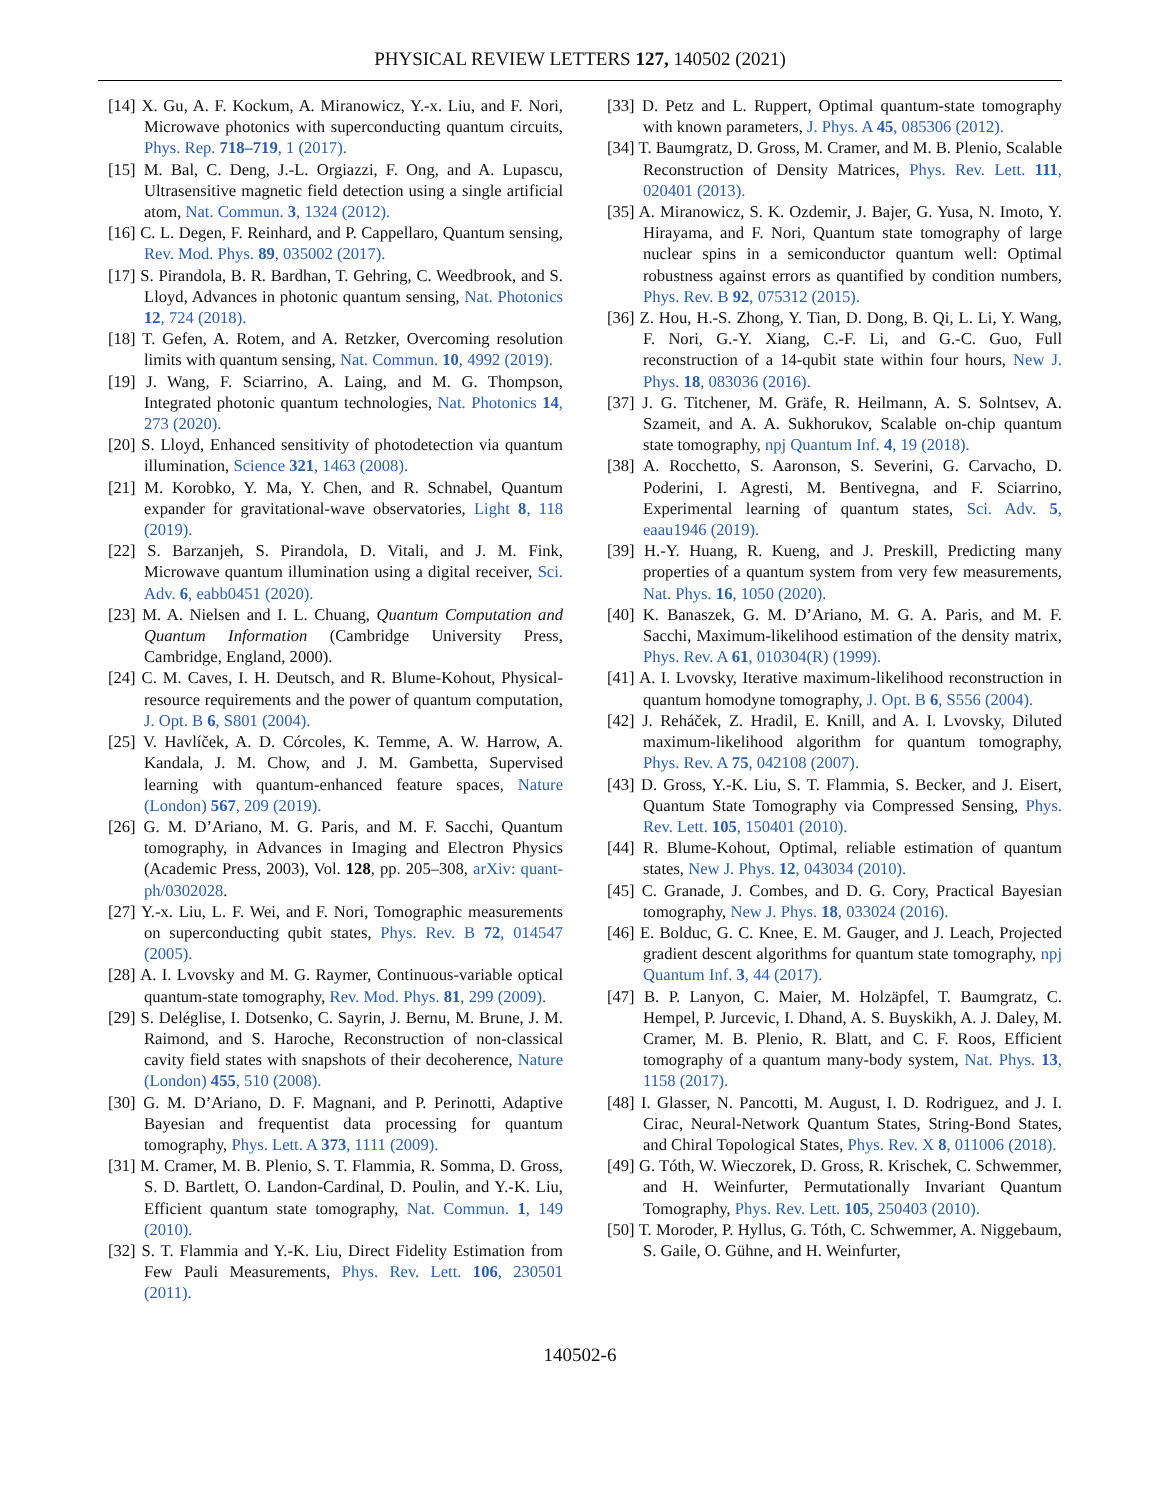PHYSICAL REVIEW LETTERS 127, 140502 (2021)
[14] X. Gu, A. F. Kockum, A. Miranowicz, Y.-x. Liu, and F. Nori, Microwave photonics with superconducting quantum circuits, Phys. Rep. 718–719, 1 (2017).
[15] M. Bal, C. Deng, J.-L. Orgiazzi, F. Ong, and A. Lupascu, Ultrasensitive magnetic field detection using a single artificial atom, Nat. Commun. 3, 1324 (2012).
[16] C. L. Degen, F. Reinhard, and P. Cappellaro, Quantum sensing, Rev. Mod. Phys. 89, 035002 (2017).
[17] S. Pirandola, B. R. Bardhan, T. Gehring, C. Weedbrook, and S. Lloyd, Advances in photonic quantum sensing, Nat. Photonics 12, 724 (2018).
[18] T. Gefen, A. Rotem, and A. Retzker, Overcoming resolution limits with quantum sensing, Nat. Commun. 10, 4992 (2019).
[19] J. Wang, F. Sciarrino, A. Laing, and M. G. Thompson, Integrated photonic quantum technologies, Nat. Photonics 14, 273 (2020).
[20] S. Lloyd, Enhanced sensitivity of photodetection via quantum illumination, Science 321, 1463 (2008).
[21] M. Korobko, Y. Ma, Y. Chen, and R. Schnabel, Quantum expander for gravitational-wave observatories, Light 8, 118 (2019).
[22] S. Barzanjeh, S. Pirandola, D. Vitali, and J. M. Fink, Microwave quantum illumination using a digital receiver, Sci. Adv. 6, eabb0451 (2020).
[23] M. A. Nielsen and I. L. Chuang, Quantum Computation and Quantum Information (Cambridge University Press, Cambridge, England, 2000).
[24] C. M. Caves, I. H. Deutsch, and R. Blume-Kohout, Physical-resource requirements and the power of quantum computation, J. Opt. B 6, S801 (2004).
[25] V. Havlíček, A. D. Córcoles, K. Temme, A. W. Harrow, A. Kandala, J. M. Chow, and J. M. Gambetta, Supervised learning with quantum-enhanced feature spaces, Nature (London) 567, 209 (2019).
[26] G. M. D’Ariano, M. G. Paris, and M. F. Sacchi, Quantum tomography, in Advances in Imaging and Electron Physics (Academic Press, 2003), Vol. 128, pp. 205–308, arXiv: quant-ph/0302028.
[27] Y.-x. Liu, L. F. Wei, and F. Nori, Tomographic measurements on superconducting qubit states, Phys. Rev. B 72, 014547 (2005).
[28] A. I. Lvovsky and M. G. Raymer, Continuous-variable optical quantum-state tomography, Rev. Mod. Phys. 81, 299 (2009).
[29] S. Deléglise, I. Dotsenko, C. Sayrin, J. Bernu, M. Brune, J. M. Raimond, and S. Haroche, Reconstruction of non-classical cavity field states with snapshots of their decoherence, Nature (London) 455, 510 (2008).
[30] G. M. D’Ariano, D. F. Magnani, and P. Perinotti, Adaptive Bayesian and frequentist data processing for quantum tomography, Phys. Lett. A 373, 1111 (2009).
[31] M. Cramer, M. B. Plenio, S. T. Flammia, R. Somma, D. Gross, S. D. Bartlett, O. Landon-Cardinal, D. Poulin, and Y.-K. Liu, Efficient quantum state tomography, Nat. Commun. 1, 149 (2010).
[32] S. T. Flammia and Y.-K. Liu, Direct Fidelity Estimation from Few Pauli Measurements, Phys. Rev. Lett. 106, 230501 (2011).
[33] D. Petz and L. Ruppert, Optimal quantum-state tomography with known parameters, J. Phys. A 45, 085306 (2012).
[34] T. Baumgratz, D. Gross, M. Cramer, and M. B. Plenio, Scalable Reconstruction of Density Matrices, Phys. Rev. Lett. 111, 020401 (2013).
[35] A. Miranowicz, S. K. Ozdemir, J. Bajer, G. Yusa, N. Imoto, Y. Hirayama, and F. Nori, Quantum state tomography of large nuclear spins in a semiconductor quantum well: Optimal robustness against errors as quantified by condition numbers, Phys. Rev. B 92, 075312 (2015).
[36] Z. Hou, H.-S. Zhong, Y. Tian, D. Dong, B. Qi, L. Li, Y. Wang, F. Nori, G.-Y. Xiang, C.-F. Li, and G.-C. Guo, Full reconstruction of a 14-qubit state within four hours, New J. Phys. 18, 083036 (2016).
[37] J. G. Titchener, M. Gräfe, R. Heilmann, A. S. Solntsev, A. Szameit, and A. A. Sukhorukov, Scalable on-chip quantum state tomography, npj Quantum Inf. 4, 19 (2018).
[38] A. Rocchetto, S. Aaronson, S. Severini, G. Carvacho, D. Poderini, I. Agresti, M. Bentivegna, and F. Sciarrino, Experimental learning of quantum states, Sci. Adv. 5, eaau1946 (2019).
[39] H.-Y. Huang, R. Kueng, and J. Preskill, Predicting many properties of a quantum system from very few measurements, Nat. Phys. 16, 1050 (2020).
[40] K. Banaszek, G. M. D’Ariano, M. G. A. Paris, and M. F. Sacchi, Maximum-likelihood estimation of the density matrix, Phys. Rev. A 61, 010304(R) (1999).
[41] A. I. Lvovsky, Iterative maximum-likelihood reconstruction in quantum homodyne tomography, J. Opt. B 6, S556 (2004).
[42] J. Reháček, Z. Hradil, E. Knill, and A. I. Lvovsky, Diluted maximum-likelihood algorithm for quantum tomography, Phys. Rev. A 75, 042108 (2007).
[43] D. Gross, Y.-K. Liu, S. T. Flammia, S. Becker, and J. Eisert, Quantum State Tomography via Compressed Sensing, Phys. Rev. Lett. 105, 150401 (2010).
[44] R. Blume-Kohout, Optimal, reliable estimation of quantum states, New J. Phys. 12, 043034 (2010).
[45] C. Granade, J. Combes, and D. G. Cory, Practical Bayesian tomography, New J. Phys. 18, 033024 (2016).
[46] E. Bolduc, G. C. Knee, E. M. Gauger, and J. Leach, Projected gradient descent algorithms for quantum state tomography, npj Quantum Inf. 3, 44 (2017).
[47] B. P. Lanyon, C. Maier, M. Holzäpfel, T. Baumgratz, C. Hempel, P. Jurcevic, I. Dhand, A. S. Buyskikh, A. J. Daley, M. Cramer, M. B. Plenio, R. Blatt, and C. F. Roos, Efficient tomography of a quantum many-body system, Nat. Phys. 13, 1158 (2017).
[48] I. Glasser, N. Pancotti, M. August, I. D. Rodriguez, and J. I. Cirac, Neural-Network Quantum States, String-Bond States, and Chiral Topological States, Phys. Rev. X 8, 011006 (2018).
[49] G. Tóth, W. Wieczorek, D. Gross, R. Krischek, C. Schwemmer, and H. Weinfurter, Permutationally Invariant Quantum Tomography, Phys. Rev. Lett. 105, 250403 (2010).
[50] T. Moroder, P. Hyllus, G. Tóth, C. Schwemmer, A. Niggebaum, S. Gaile, O. Gühne, and H. Weinfurter,
140502-6